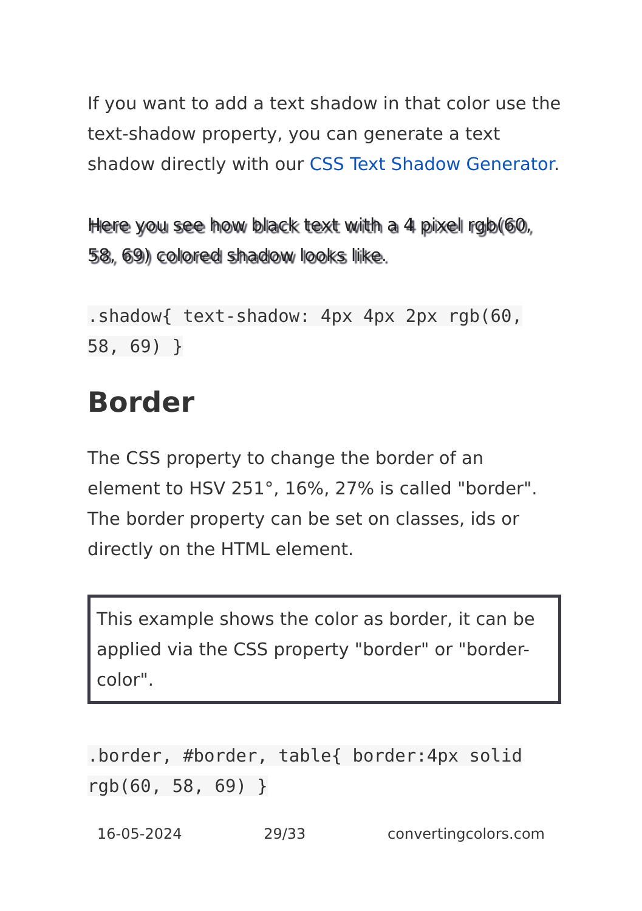If you want to add a text shadow in that color use the text-shadow property, you can generate a text shadow directly with our CSS Text Shadow Generator.
Here you see how black text with a 4 pixel rgb(60, 58, 69) colored shadow looks like.
.shadow{ text-shadow: 4px 4px 2px rgb(60, 58, 69) }
Border
The CSS property to change the border of an element to HSV 251°, 16%, 27% is called "border". The border property can be set on classes, ids or directly on the HTML element.
This example shows the color as border, it can be applied via the CSS property "border" or "border-color".
.border, #border, table{ border:4px solid rgb(60, 58, 69) }
16-05-2024 29/33 convertingcolors.com